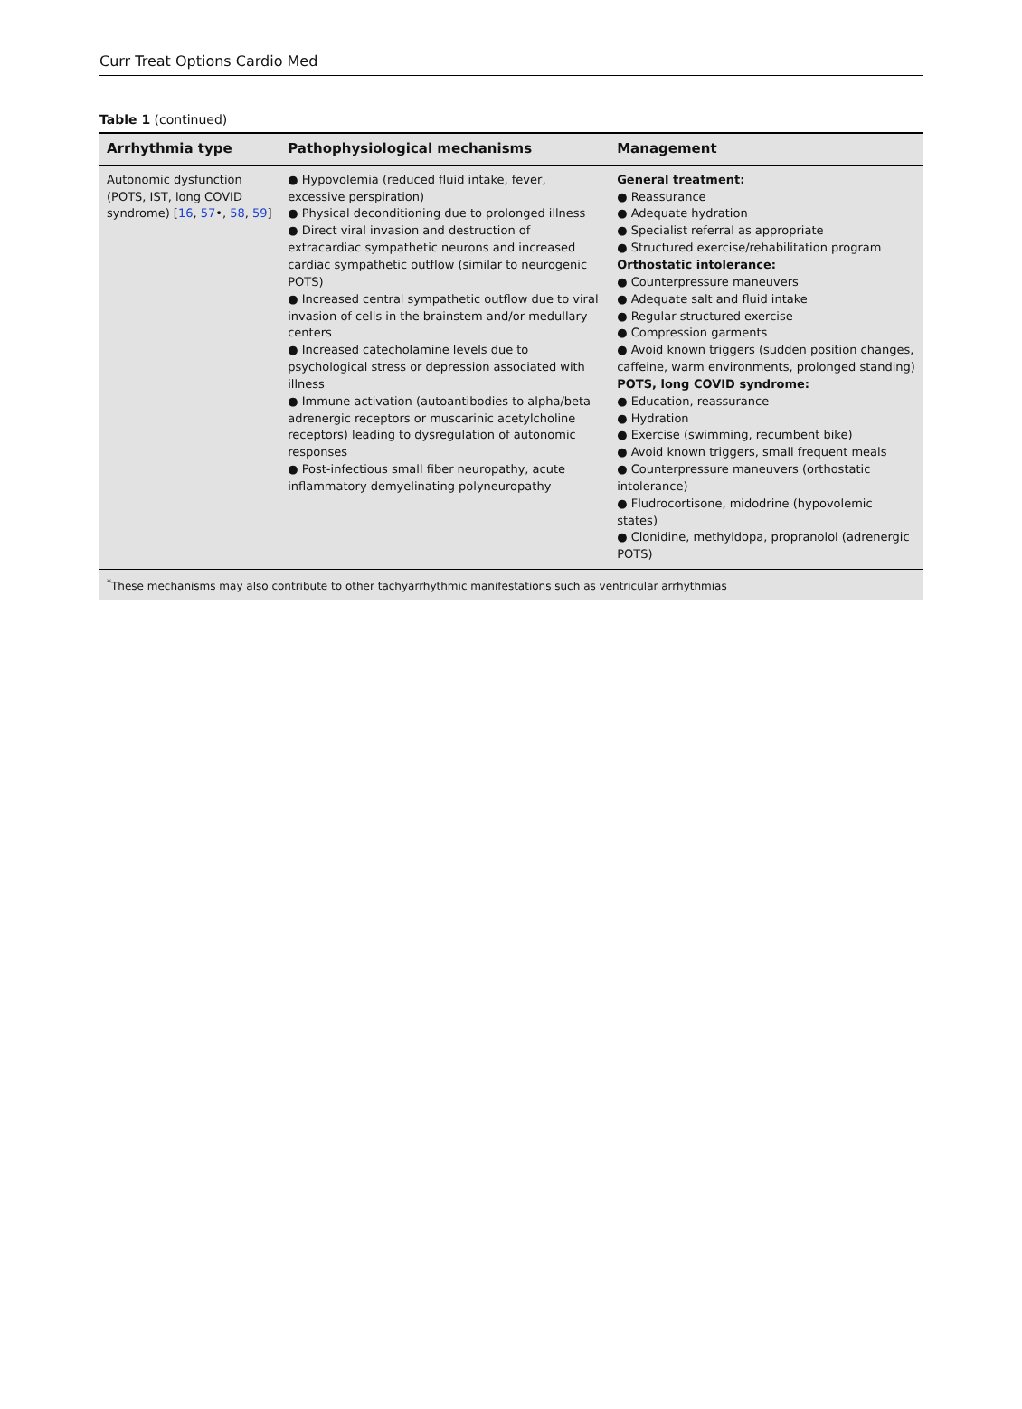Curr Treat Options Cardio Med
Table 1 (continued)
| Arrhythmia type | Pathophysiological mechanisms | Management |
| --- | --- | --- |
| Autonomic dysfunction (POTS, IST, long COVID syndrome) [ 16 , 57 •, 58 , 59 ] | ● Hypovolemia (reduced fluid intake, fever, excessive perspiration) ● Physical deconditioning due to prolonged illness ● Direct viral invasion and destruction of extracardiac sympathetic neurons and increased cardiac sympathetic outflow (similar to neurogenic POTS) ● Increased central sympathetic outflow due to viral invasion of cells in the brainstem and/or medullary centers ● Increased catecholamine levels due to psychological stress or depression associated with illness ● Immune activation (autoantibodies to alpha/beta adrenergic receptors or muscarinic acetylcholine receptors) leading to dysregulation of autonomic responses ● Post-infectious small fiber neuropathy, acute inflammatory demyelinating polyneuropathy | General treatment: ● Reassurance ● Adequate hydration ● Specialist referral as appropriate ● Structured exercise/rehabilitation program Orthostatic intolerance: ● Counterpressure maneuvers ● Adequate salt and fluid intake ● Regular structured exercise ● Compression garments ● Avoid known triggers (sudden position changes, caffeine, warm environments, prolonged standing) POTS, long COVID syndrome: ● Education, reassurance ● Hydration ● Exercise (swimming, recumbent bike) ● Avoid known triggers, small frequent meals ● Counterpressure maneuvers (orthostatic intolerance) ● Fludrocortisone, midodrine (hypovolemic states) ● Clonidine, methyldopa, propranolol (adrenergic POTS) |
<sup>*</sup> These mechanisms may also contribute to other tachyarrhythmic manifestations such as ventricular arrhythmias